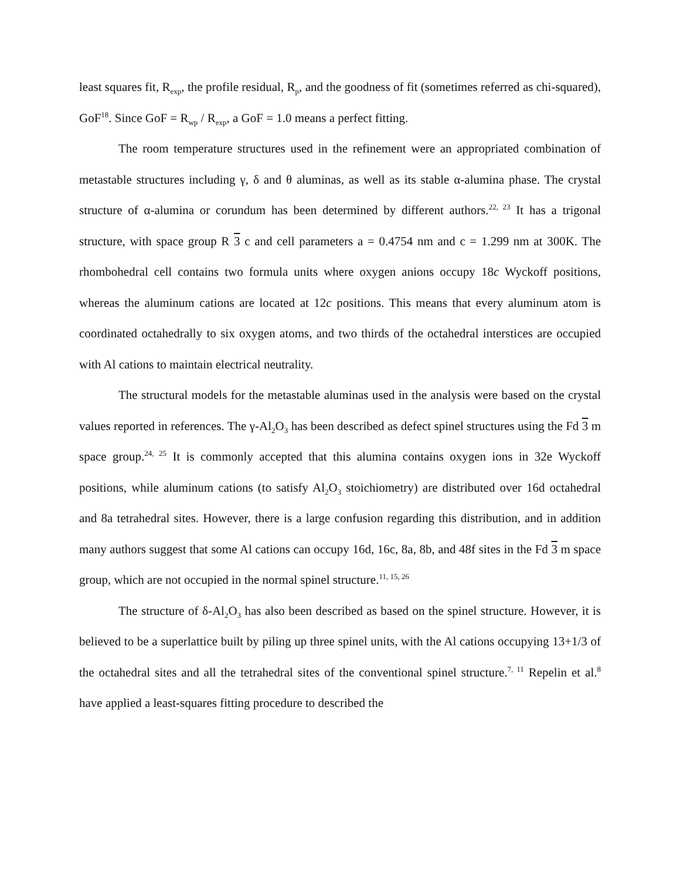least squares fit, R<sub>exp</sub>, the profile residual, R<sub>p</sub>, and the goodness of fit (sometimes referred as chi-squared), GoF<sup>18</sup>. Since GoF = R<sub>wp</sub> / R<sub>exp</sub>, a GoF = 1.0 means a perfect fitting.
The room temperature structures used in the refinement were an appropriated combination of metastable structures including γ, δ and θ aluminas, as well as its stable α-alumina phase. The crystal structure of α-alumina or corundum has been determined by different authors.<sup>22, 23</sup> It has a trigonal structure, with space group R 3 c and cell parameters a = 0.4754 nm and c = 1.299 nm at 300K. The rhombohedral cell contains two formula units where oxygen anions occupy 18c Wyckoff positions, whereas the aluminum cations are located at 12c positions. This means that every aluminum atom is coordinated octahedrally to six oxygen atoms, and two thirds of the octahedral interstices are occupied with Al cations to maintain electrical neutrality.
The structural models for the metastable aluminas used in the analysis were based on the crystal values reported in references. The γ-Al<sub>2</sub>O<sub>3</sub> has been described as defect spinel structures using the Fd 3 m space group.<sup>24, 25</sup> It is commonly accepted that this alumina contains oxygen ions in 32e Wyckoff positions, while aluminum cations (to satisfy Al<sub>2</sub>O<sub>3</sub> stoichiometry) are distributed over 16d octahedral and 8a tetrahedral sites. However, there is a large confusion regarding this distribution, and in addition many authors suggest that some Al cations can occupy 16d, 16c, 8a, 8b, and 48f sites in the Fd 3 m space group, which are not occupied in the normal spinel structure.<sup>11, 15, 26</sup>
The structure of δ-Al<sub>2</sub>O<sub>3</sub> has also been described as based on the spinel structure. However, it is believed to be a superlattice built by piling up three spinel units, with the Al cations occupying 13+1/3 of the octahedral sites and all the tetrahedral sites of the conventional spinel structure.<sup>7, 11</sup> Repelin et al.<sup>8</sup> have applied a least-squares fitting procedure to described the